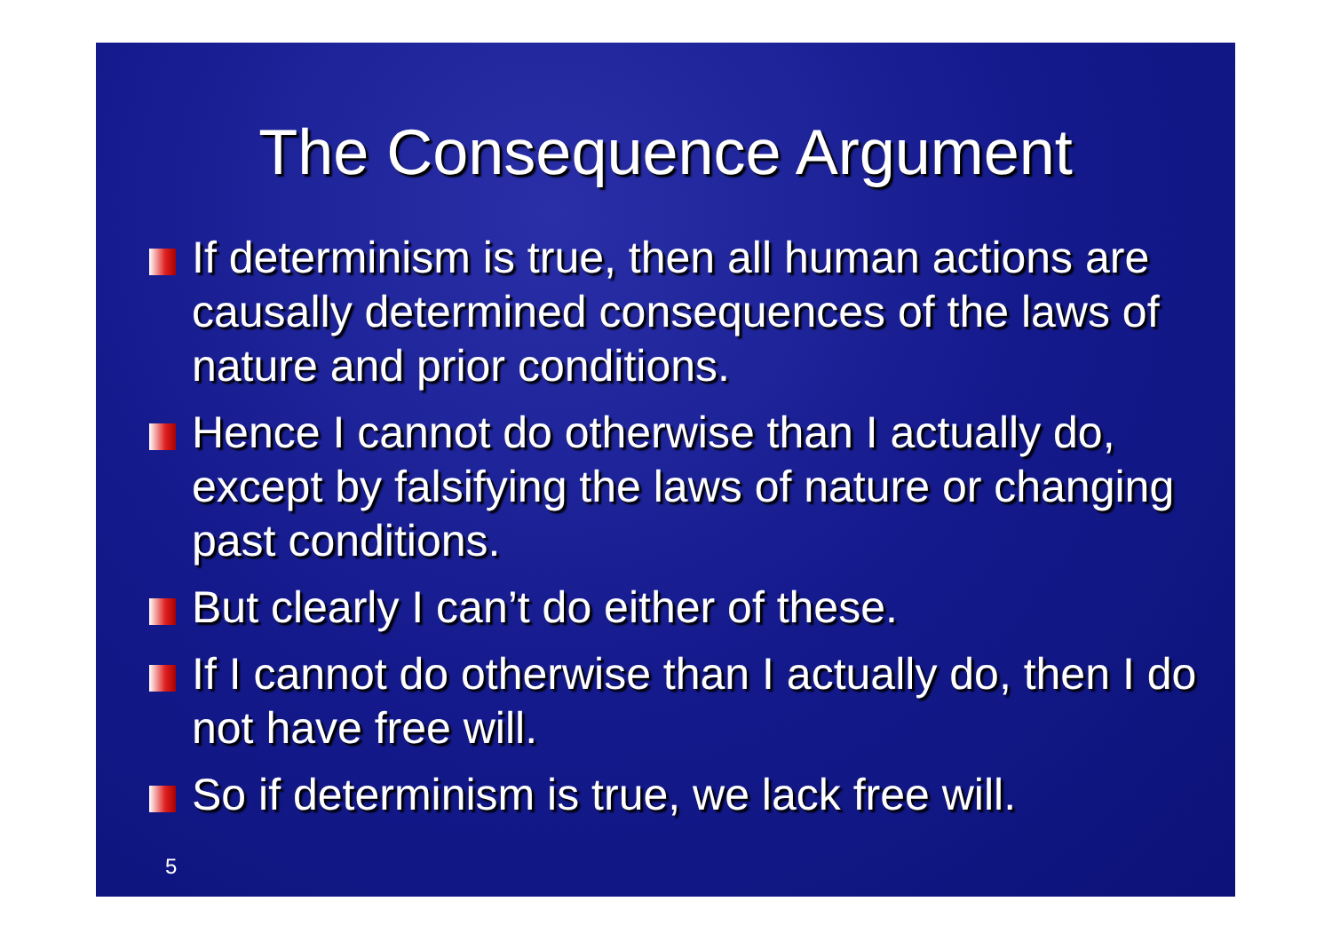The Consequence Argument
If determinism is true, then all human actions are causally determined consequences of the laws of nature and prior conditions.
Hence I cannot do otherwise than I actually do, except by falsifying the laws of nature or changing past conditions.
But clearly I can’t do either of these.
If I cannot do otherwise than I actually do, then I do not have free will.
So if determinism is true, we lack free will.
5